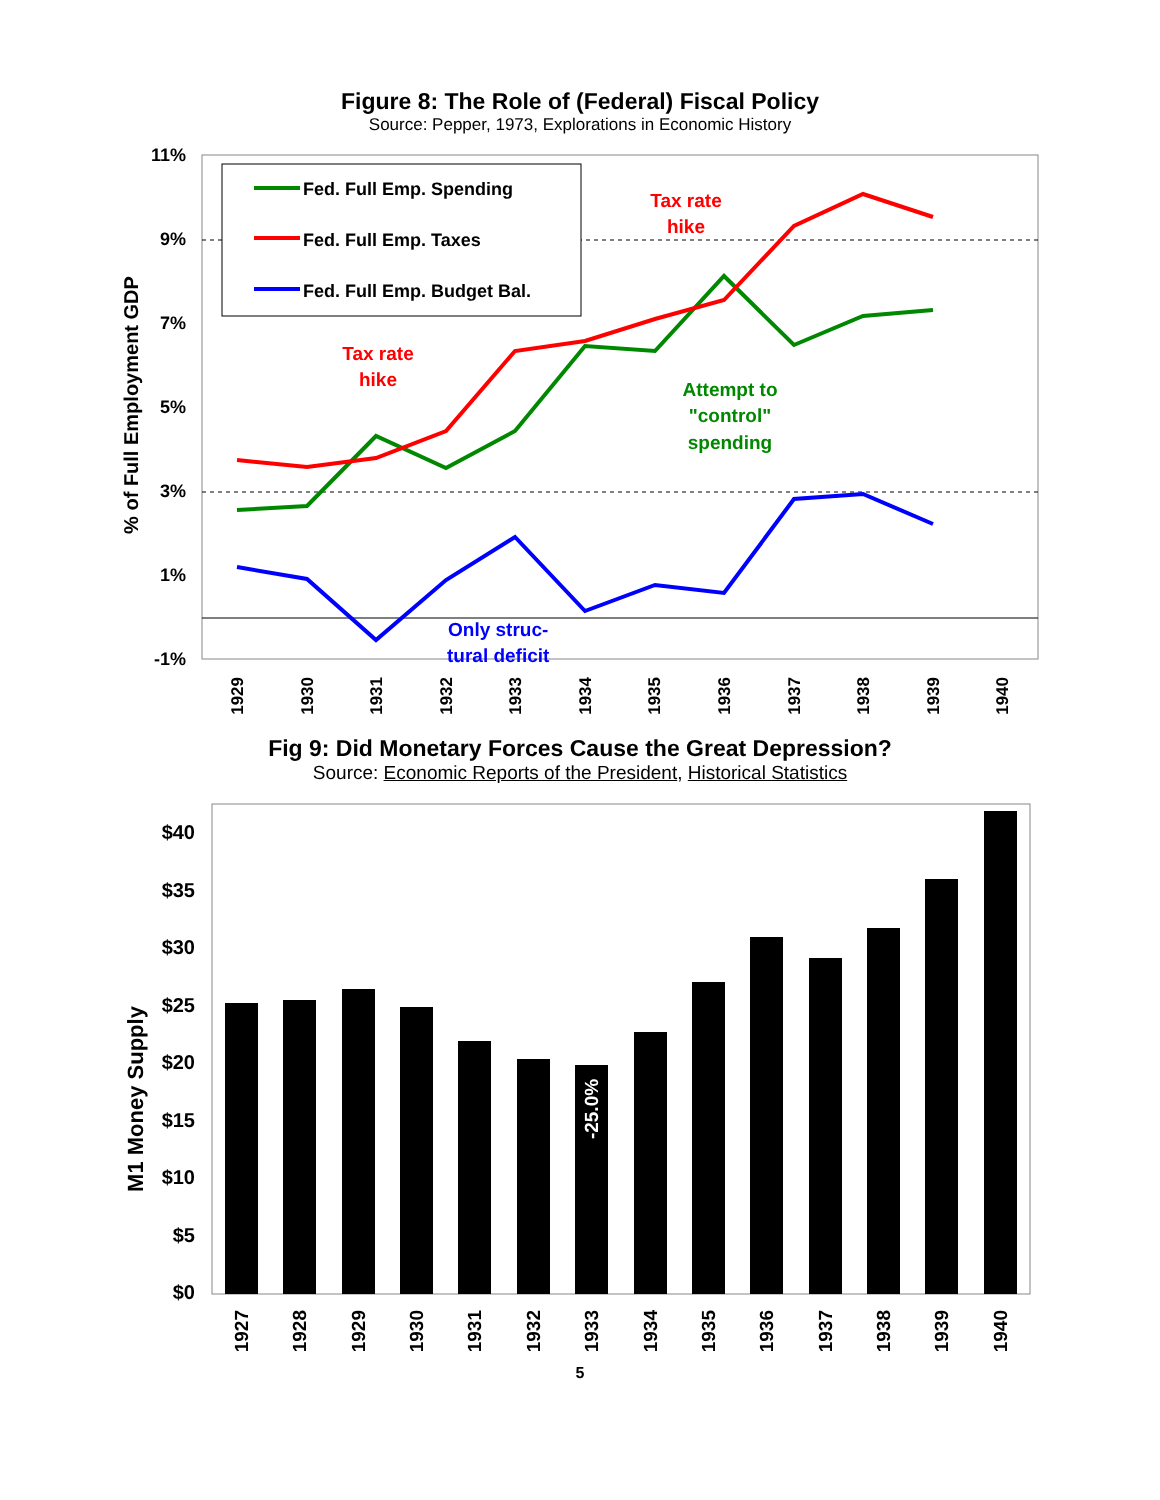Figure 8: The Role of (Federal) Fiscal Policy
Source: Pepper, 1973, Explorations in Economic History
11%
9%
7%
5%
3%
1%
-1%
% of Full Employment GDP
1929
1930
1931
1932
1933
1934
1935
1936
1937
1938
1939
1940
Fed. Full Emp. Spending
Fed. Full Emp. Taxes
Fed. Full Emp. Budget Bal.
Tax rate
hike
Tax rate
hike
Attempt to
"control"
spending
Only struc-
tural deficit
Fig 9: Did Monetary Forces Cause the Great Depression?
Source: Economic Reports of the President, Historical Statistics
$40
$35
$30
$25
$20
$15
$10
$5
$0
M1 Money Supply
-25.0%
1927
1928
1929
1930
1931
1932
1933
1934
1935
1936
1937
1938
1939
1940
5